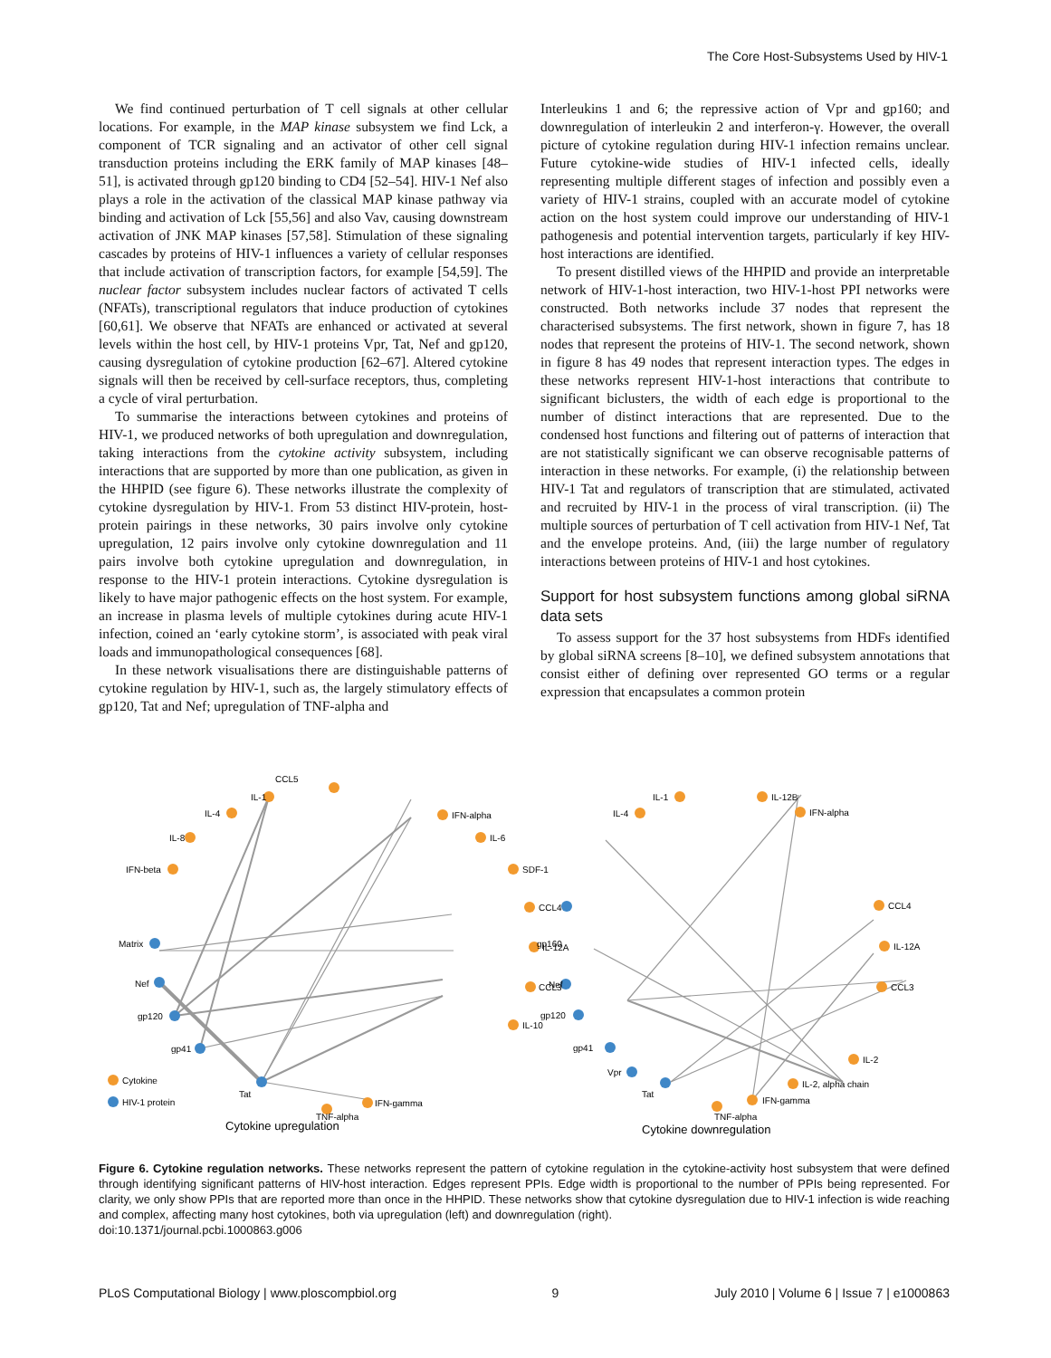The Core Host-Subsystems Used by HIV-1
We find continued perturbation of T cell signals at other cellular locations. For example, in the MAP kinase subsystem we find Lck, a component of TCR signaling and an activator of other cell signal transduction proteins including the ERK family of MAP kinases [48–51], is activated through gp120 binding to CD4 [52–54]. HIV-1 Nef also plays a role in the activation of the classical MAP kinase pathway via binding and activation of Lck [55,56] and also Vav, causing downstream activation of JNK MAP kinases [57,58]. Stimulation of these signaling cascades by proteins of HIV-1 influences a variety of cellular responses that include activation of transcription factors, for example [54,59]. The nuclear factor subsystem includes nuclear factors of activated T cells (NFATs), transcriptional regulators that induce production of cytokines [60,61]. We observe that NFATs are enhanced or activated at several levels within the host cell, by HIV-1 proteins Vpr, Tat, Nef and gp120, causing dysregulation of cytokine production [62–67]. Altered cytokine signals will then be received by cell-surface receptors, thus, completing a cycle of viral perturbation.
To summarise the interactions between cytokines and proteins of HIV-1, we produced networks of both upregulation and downregulation, taking interactions from the cytokine activity subsystem, including interactions that are supported by more than one publication, as given in the HHPID (see figure 6). These networks illustrate the complexity of cytokine dysregulation by HIV-1. From 53 distinct HIV-protein, host-protein pairings in these networks, 30 pairs involve only cytokine upregulation, 12 pairs involve only cytokine downregulation and 11 pairs involve both cytokine upregulation and downregulation, in response to the HIV-1 protein interactions. Cytokine dysregulation is likely to have major pathogenic effects on the host system. For example, an increase in plasma levels of multiple cytokines during acute HIV-1 infection, coined an ‘early cytokine storm’, is associated with peak viral loads and immunopathological consequences [68].
In these network visualisations there are distinguishable patterns of cytokine regulation by HIV-1, such as, the largely stimulatory effects of gp120, Tat and Nef; upregulation of TNF-alpha and
Interleukins 1 and 6; the repressive action of Vpr and gp160; and downregulation of interleukin 2 and interferon-γ. However, the overall picture of cytokine regulation during HIV-1 infection remains unclear. Future cytokine-wide studies of HIV-1 infected cells, ideally representing multiple different stages of infection and possibly even a variety of HIV-1 strains, coupled with an accurate model of cytokine action on the host system could improve our understanding of HIV-1 pathogenesis and potential intervention targets, particularly if key HIV-host interactions are identified.
To present distilled views of the HHPID and provide an interpretable network of HIV-1-host interaction, two HIV-1-host PPI networks were constructed. Both networks include 37 nodes that represent the characterised subsystems. The first network, shown in figure 7, has 18 nodes that represent the proteins of HIV-1. The second network, shown in figure 8 has 49 nodes that represent interaction types. The edges in these networks represent HIV-1-host interactions that contribute to significant biclusters, the width of each edge is proportional to the number of distinct interactions that are represented. Due to the condensed host functions and filtering out of patterns of interaction that are not statistically significant we can observe recognisable patterns of interaction in these networks. For example, (i) the relationship between HIV-1 Tat and regulators of transcription that are stimulated, activated and recruited by HIV-1 in the process of viral transcription. (ii) The multiple sources of perturbation of T cell activation from HIV-1 Nef, Tat and the envelope proteins. And, (iii) the large number of regulatory interactions between proteins of HIV-1 and host cytokines.
Support for host subsystem functions among global siRNA data sets
To assess support for the 37 host subsystems from HDFs identified by global siRNA screens [8–10], we defined subsystem annotations that consist either of defining over represented GO terms or a regular expression that encapsulates a common protein
IL-1
CCL5
IL-4
IL-8
IFN-beta
Matrix
Nef
gp120
gp41
Tat
Cytokine
HIV-1 protein
IFN-alpha
IL-6
SDF-1
CCL4
IL-12A
CCL3
IL-10
IFN-gamma
TNF-alpha
Cytokine upregulation
IL-1
IL-4
IL-12B
IFN-alpha
gp160
Nef
gp120
gp41
Vpr
Tat
CCL4
IL-12A
CCL3
IL-2
IL-2, alpha chain
IFN-gamma
TNF-alpha
Cytokine downregulation
Figure 6. Cytokine regulation networks. These networks represent the pattern of cytokine regulation in the cytokine-activity host subsystem that were defined through identifying significant patterns of HIV-host interaction. Edges represent PPIs. Edge width is proportional to the number of PPIs being represented. For clarity, we only show PPIs that are reported more than once in the HHPID. These networks show that cytokine dysregulation due to HIV-1 infection is wide reaching and complex, affecting many host cytokines, both via upregulation (left) and downregulation (right).
doi:10.1371/journal.pcbi.1000863.g006
PLoS Computational Biology | www.ploscompbiol.org 9 July 2010 | Volume 6 | Issue 7 | e1000863